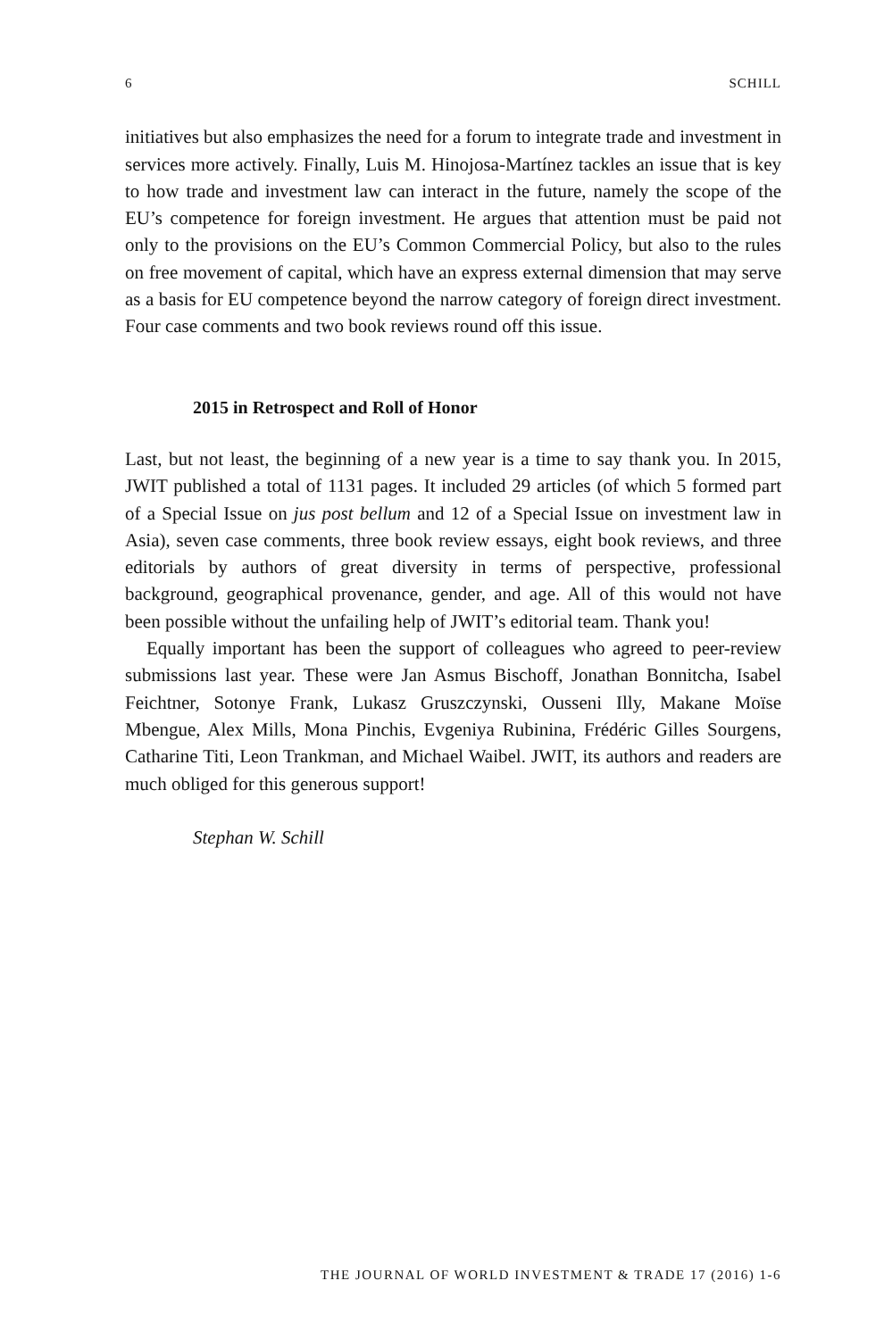6 SCHILL
initiatives but also emphasizes the need for a forum to integrate trade and investment in services more actively. Finally, Luis M. Hinojosa-Martínez tackles an issue that is key to how trade and investment law can interact in the future, namely the scope of the EU’s competence for foreign investment. He argues that attention must be paid not only to the provisions on the EU’s Common Commercial Policy, but also to the rules on free movement of capital, which have an express external dimension that may serve as a basis for EU competence beyond the narrow category of foreign direct investment. Four case comments and two book reviews round off this issue.
2015 in Retrospect and Roll of Honor
Last, but not least, the beginning of a new year is a time to say thank you. In 2015, JWIT published a total of 1131 pages. It included 29 articles (of which 5 formed part of a Special Issue on jus post bellum and 12 of a Special Issue on investment law in Asia), seven case comments, three book review essays, eight book reviews, and three editorials by authors of great diversity in terms of perspective, professional background, geographical provenance, gender, and age. All of this would not have been possible without the unfailing help of JWIT’s editorial team. Thank you!
Equally important has been the support of colleagues who agreed to peer-review submissions last year. These were Jan Asmus Bischoff, Jonathan Bonnitcha, Isabel Feichtner, Sotonye Frank, Lukasz Gruszczynski, Ousseni Illy, Makane Moïse Mbengue, Alex Mills, Mona Pinchis, Evgeniya Rubinina, Frédéric Gilles Sourgens, Catharine Titi, Leon Trankman, and Michael Waibel. JWIT, its authors and readers are much obliged for this generous support!
Stephan W. Schill
THE JOURNAL OF WORLD INVESTMENT & TRADE 17 (2016) 1-6